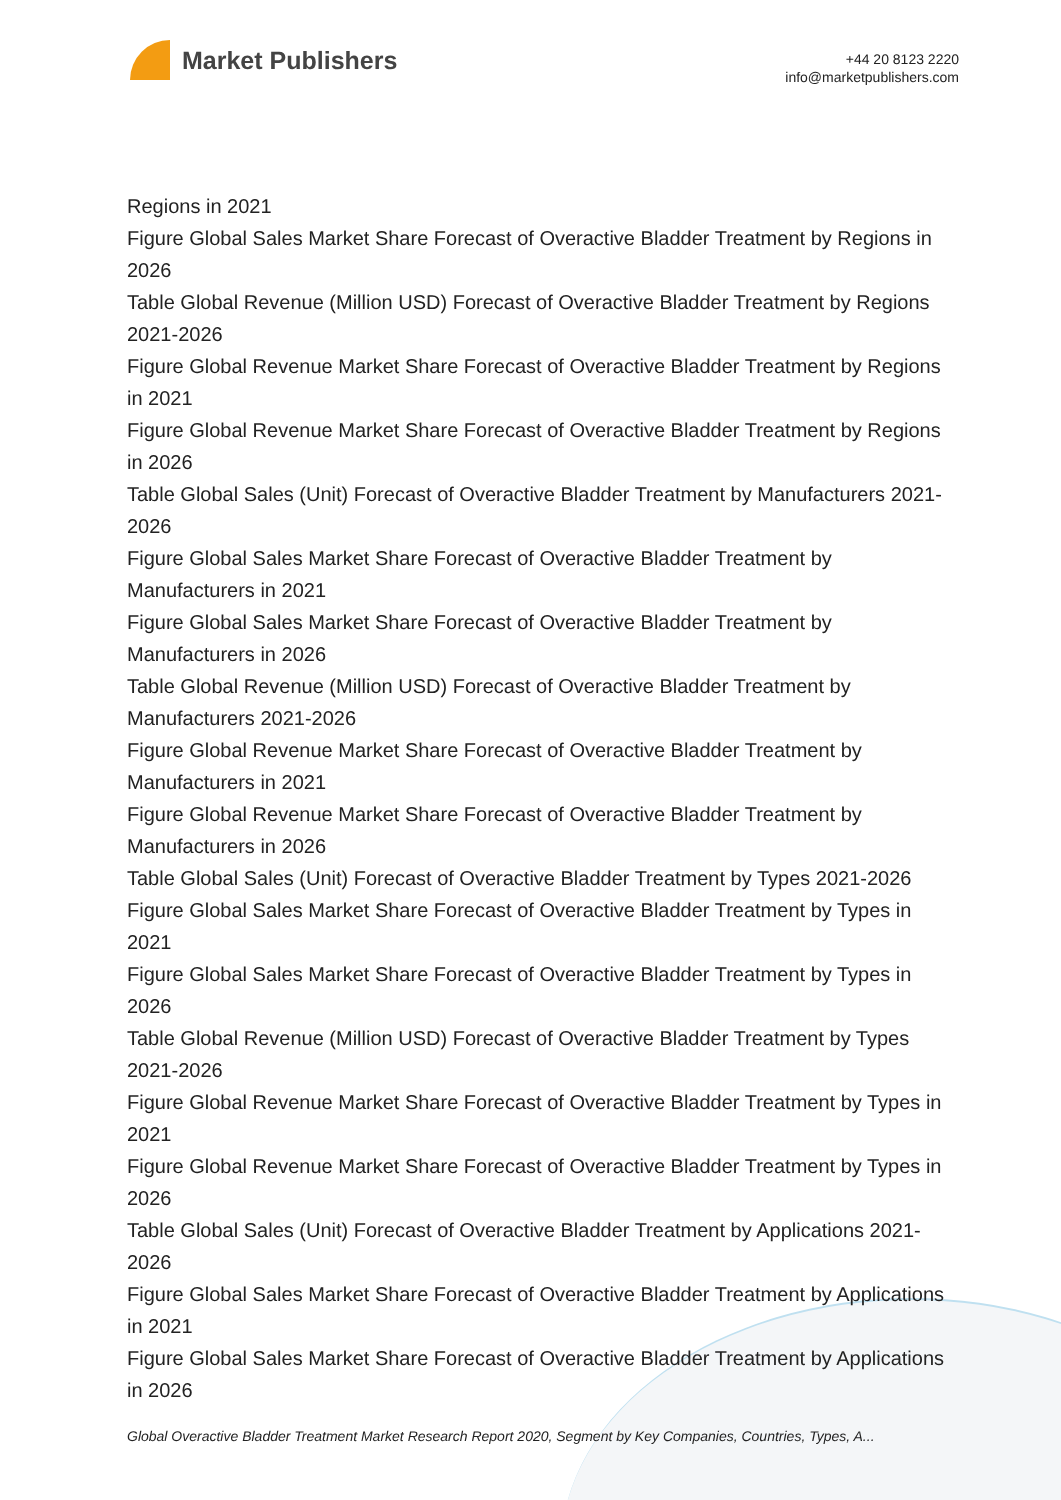Market Publishers
+44 20 8123 2220
info@marketpublishers.com
Regions in 2021
Figure Global Sales Market Share Forecast of Overactive Bladder Treatment by Regions in 2026
Table Global Revenue (Million USD) Forecast of Overactive Bladder Treatment by Regions 2021-2026
Figure Global Revenue Market Share Forecast of Overactive Bladder Treatment by Regions in 2021
Figure Global Revenue Market Share Forecast of Overactive Bladder Treatment by Regions in 2026
Table Global Sales (Unit) Forecast of Overactive Bladder Treatment by Manufacturers 2021-2026
Figure Global Sales Market Share Forecast of Overactive Bladder Treatment by Manufacturers in 2021
Figure Global Sales Market Share Forecast of Overactive Bladder Treatment by Manufacturers in 2026
Table Global Revenue (Million USD) Forecast of Overactive Bladder Treatment by Manufacturers 2021-2026
Figure Global Revenue Market Share Forecast of Overactive Bladder Treatment by Manufacturers in 2021
Figure Global Revenue Market Share Forecast of Overactive Bladder Treatment by Manufacturers in 2026
Table Global Sales (Unit) Forecast of Overactive Bladder Treatment by Types 2021-2026
Figure Global Sales Market Share Forecast of Overactive Bladder Treatment by Types in 2021
Figure Global Sales Market Share Forecast of Overactive Bladder Treatment by Types in 2026
Table Global Revenue (Million USD) Forecast of Overactive Bladder Treatment by Types 2021-2026
Figure Global Revenue Market Share Forecast of Overactive Bladder Treatment by Types in 2021
Figure Global Revenue Market Share Forecast of Overactive Bladder Treatment by Types in 2026
Table Global Sales (Unit) Forecast of Overactive Bladder Treatment by Applications 2021-2026
Figure Global Sales Market Share Forecast of Overactive Bladder Treatment by Applications in 2021
Figure Global Sales Market Share Forecast of Overactive Bladder Treatment by Applications in 2026
Global Overactive Bladder Treatment Market Research Report 2020, Segment by Key Companies, Countries, Types, A...